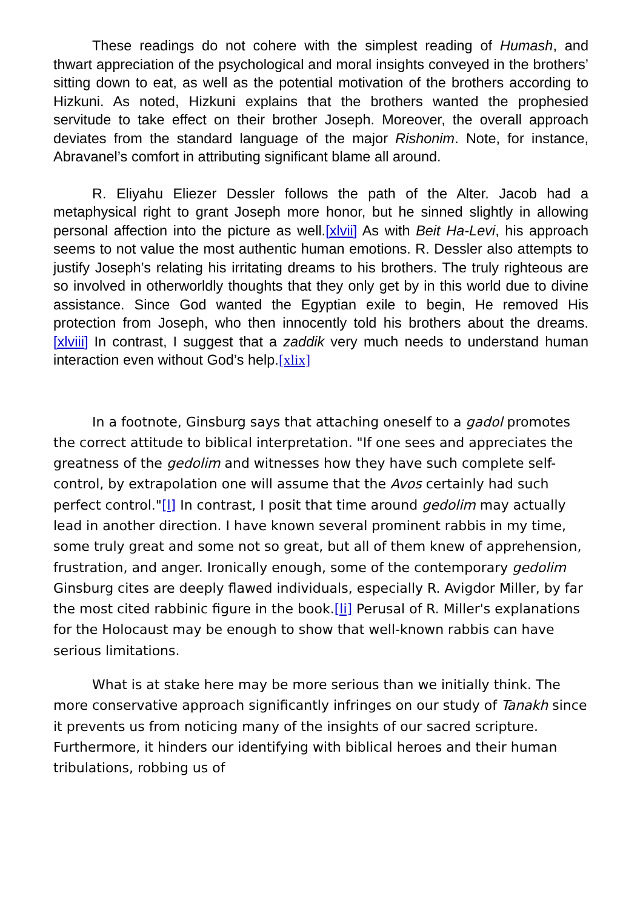These readings do not cohere with the simplest reading of Humash, and thwart appreciation of the psychological and moral insights conveyed in the brothers’ sitting down to eat, as well as the potential motivation of the brothers according to Hizkuni. As noted, Hizkuni explains that the brothers wanted the prophesied servitude to take effect on their brother Joseph. Moreover, the overall approach deviates from the standard language of the major Rishonim. Note, for instance, Abravanel’s comfort in attributing significant blame all around.
R. Eliyahu Eliezer Dessler follows the path of the Alter. Jacob had a metaphysical right to grant Joseph more honor, but he sinned slightly in allowing personal affection into the picture as well.[xlvii] As with Beit Ha-Levi, his approach seems to not value the most authentic human emotions. R. Dessler also attempts to justify Joseph’s relating his irritating dreams to his brothers. The truly righteous are so involved in otherworldly thoughts that they only get by in this world due to divine assistance. Since God wanted the Egyptian exile to begin, He removed His protection from Joseph, who then innocently told his brothers about the dreams.[xlviii] In contrast, I suggest that a zaddik very much needs to understand human interaction even without God’s help.[xlix]
In a footnote, Ginsburg says that attaching oneself to a gadol promotes the correct attitude to biblical interpretation. "If one sees and appreciates the greatness of the gedolim and witnesses how they have such complete self-control, by extrapolation one will assume that the Avos certainly had such perfect control."[l] In contrast, I posit that time around gedolim may actually lead in another direction. I have known several prominent rabbis in my time, some truly great and some not so great, but all of them knew of apprehension, frustration, and anger. Ironically enough, some of the contemporary gedolim Ginsburg cites are deeply flawed individuals, especially R. Avigdor Miller, by far the most cited rabbinic figure in the book.[li] Perusal of R. Miller's explanations for the Holocaust may be enough to show that well-known rabbis can have serious limitations.
What is at stake here may be more serious than we initially think. The more conservative approach significantly infringes on our study of Tanakh since it prevents us from noticing many of the insights of our sacred scripture. Furthermore, it hinders our identifying with biblical heroes and their human tribulations, robbing us of